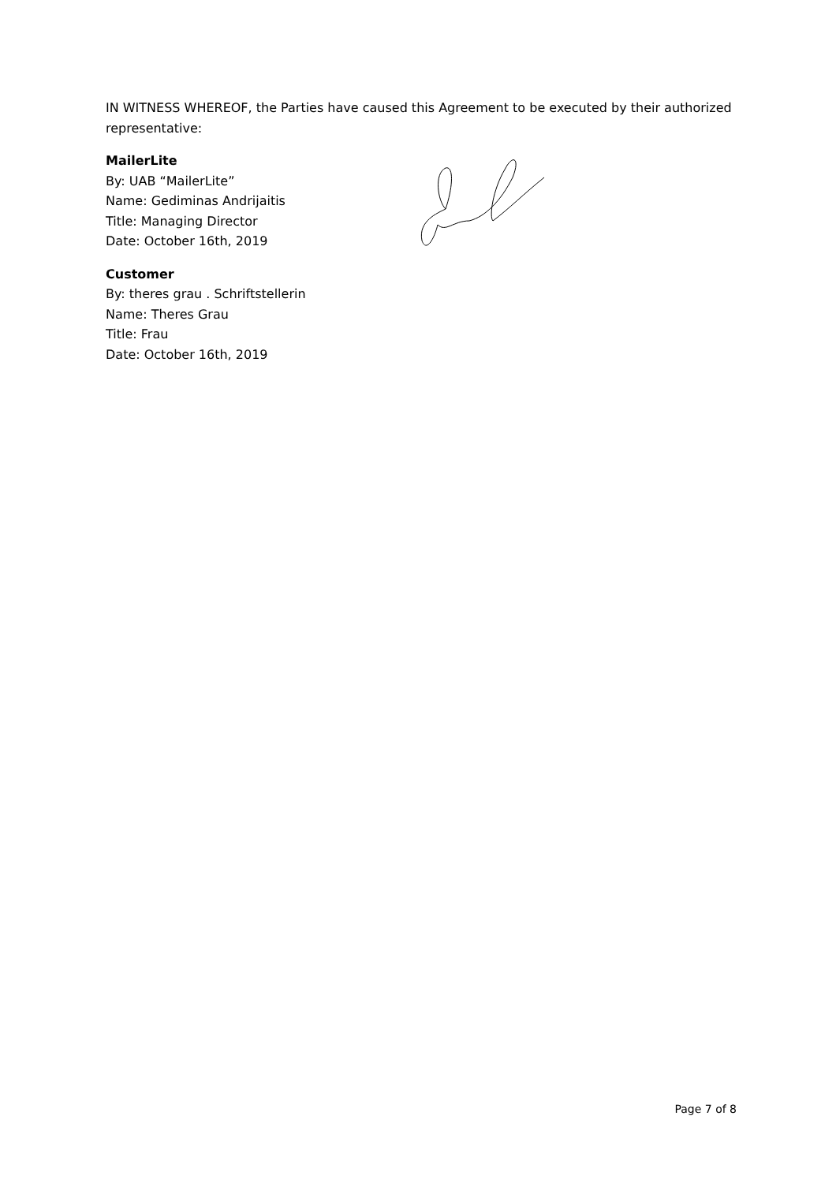IN WITNESS WHEREOF, the Parties have caused this Agreement to be executed by their authorized representative:
MailerLite
By: UAB “MailerLite”
Name: Gediminas Andrijaitis
Title: Managing Director
Date: October 16th, 2019
Customer
By: theres grau . Schriftstellerin
Name: Theres Grau
Title: Frau
Date: October 16th, 2019
Page 7 of 8